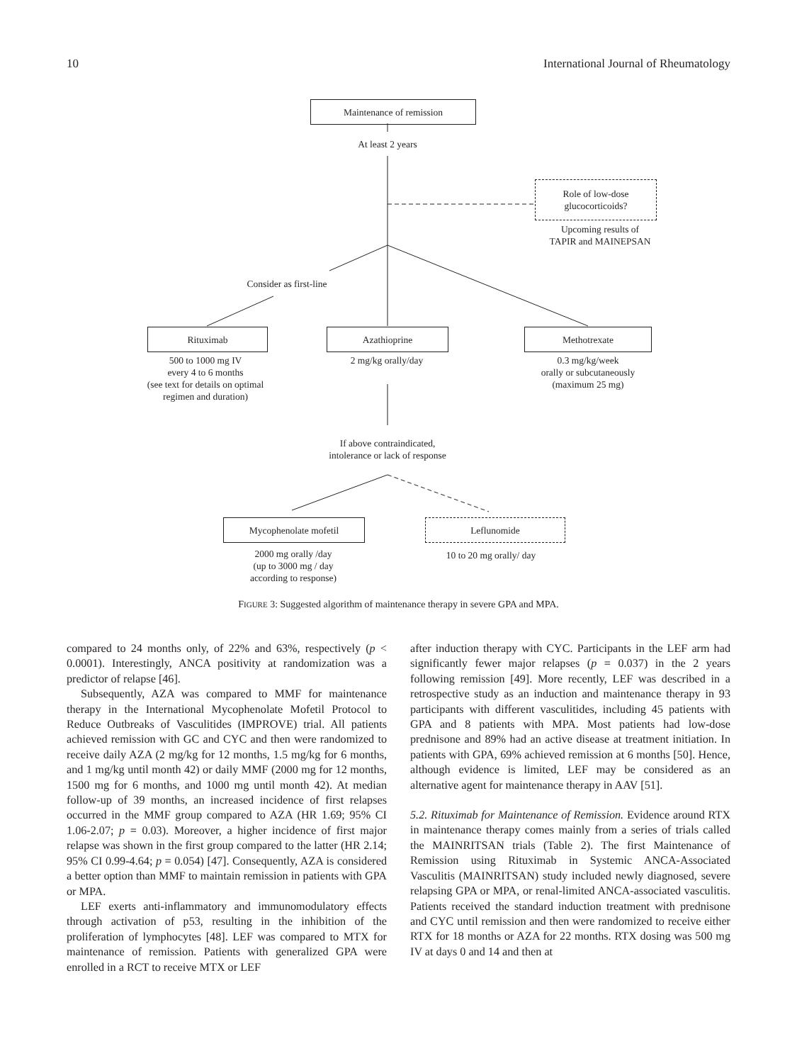10 International Journal of Rheumatology
Maintenance of remission
At least 2 years
Role of low-dose
glucocorticoids?
Upcoming results of
TAPIR and MAINEPSAN
Consider as first-line
Rituximab Azathioprine Methotrexate
500 to 1000 mg IV
every 4 to 6 months
(see text for details on optimal
regimen and duration)
2 mg/kg orally/day
0.3 mg/kg/week
orally or subcutaneously
(maximum 25 mg)
If above contraindicated,
intolerance or lack of response
Mycophenolate mofetil Leflunomide
2000 mg orally /day
(up to 3000 mg / day
according to response)
10 to 20 mg orally/ day
FIGURE 3: Suggested algorithm of maintenance therapy in severe GPA and MPA.
compared to 24 months only, of 22% and 63%, respectively (p < 0.0001). Interestingly, ANCA positivity at randomization was a predictor of relapse [46].
Subsequently, AZA was compared to MMF for maintenance therapy in the International Mycophenolate Mofetil Protocol to Reduce Outbreaks of Vasculitides (IMPROVE) trial. All patients achieved remission with GC and CYC and then were randomized to receive daily AZA (2 mg/kg for 12 months, 1.5 mg/kg for 6 months, and 1 mg/kg until month 42) or daily MMF (2000 mg for 12 months, 1500 mg for 6 months, and 1000 mg until month 42). At median follow-up of 39 months, an increased incidence of first relapses occurred in the MMF group compared to AZA (HR 1.69; 95% CI 1.06-2.07; p = 0.03). Moreover, a higher incidence of first major relapse was shown in the first group compared to the latter (HR 2.14; 95% CI 0.99-4.64; p = 0.054) [47]. Consequently, AZA is considered a better option than MMF to maintain remission in patients with GPA or MPA.
LEF exerts anti-inflammatory and immunomodulatory effects through activation of p53, resulting in the inhibition of the proliferation of lymphocytes [48]. LEF was compared to MTX for maintenance of remission. Patients with generalized GPA were enrolled in a RCT to receive MTX or LEF
after induction therapy with CYC. Participants in the LEF arm had significantly fewer major relapses (p = 0.037) in the 2 years following remission [49]. More recently, LEF was described in a retrospective study as an induction and maintenance therapy in 93 participants with different vasculitides, including 45 patients with GPA and 8 patients with MPA. Most patients had low-dose prednisone and 89% had an active disease at treatment initiation. In patients with GPA, 69% achieved remission at 6 months [50]. Hence, although evidence is limited, LEF may be considered as an alternative agent for maintenance therapy in AAV [51].
5.2. Rituximab for Maintenance of Remission. Evidence around RTX in maintenance therapy comes mainly from a series of trials called the MAINRITSAN trials (Table 2). The first Maintenance of Remission using Rituximab in Systemic ANCA-Associated Vasculitis (MAINRITSAN) study included newly diagnosed, severe relapsing GPA or MPA, or renal-limited ANCA-associated vasculitis. Patients received the standard induction treatment with prednisone and CYC until remission and then were randomized to receive either RTX for 18 months or AZA for 22 months. RTX dosing was 500 mg IV at days 0 and 14 and then at